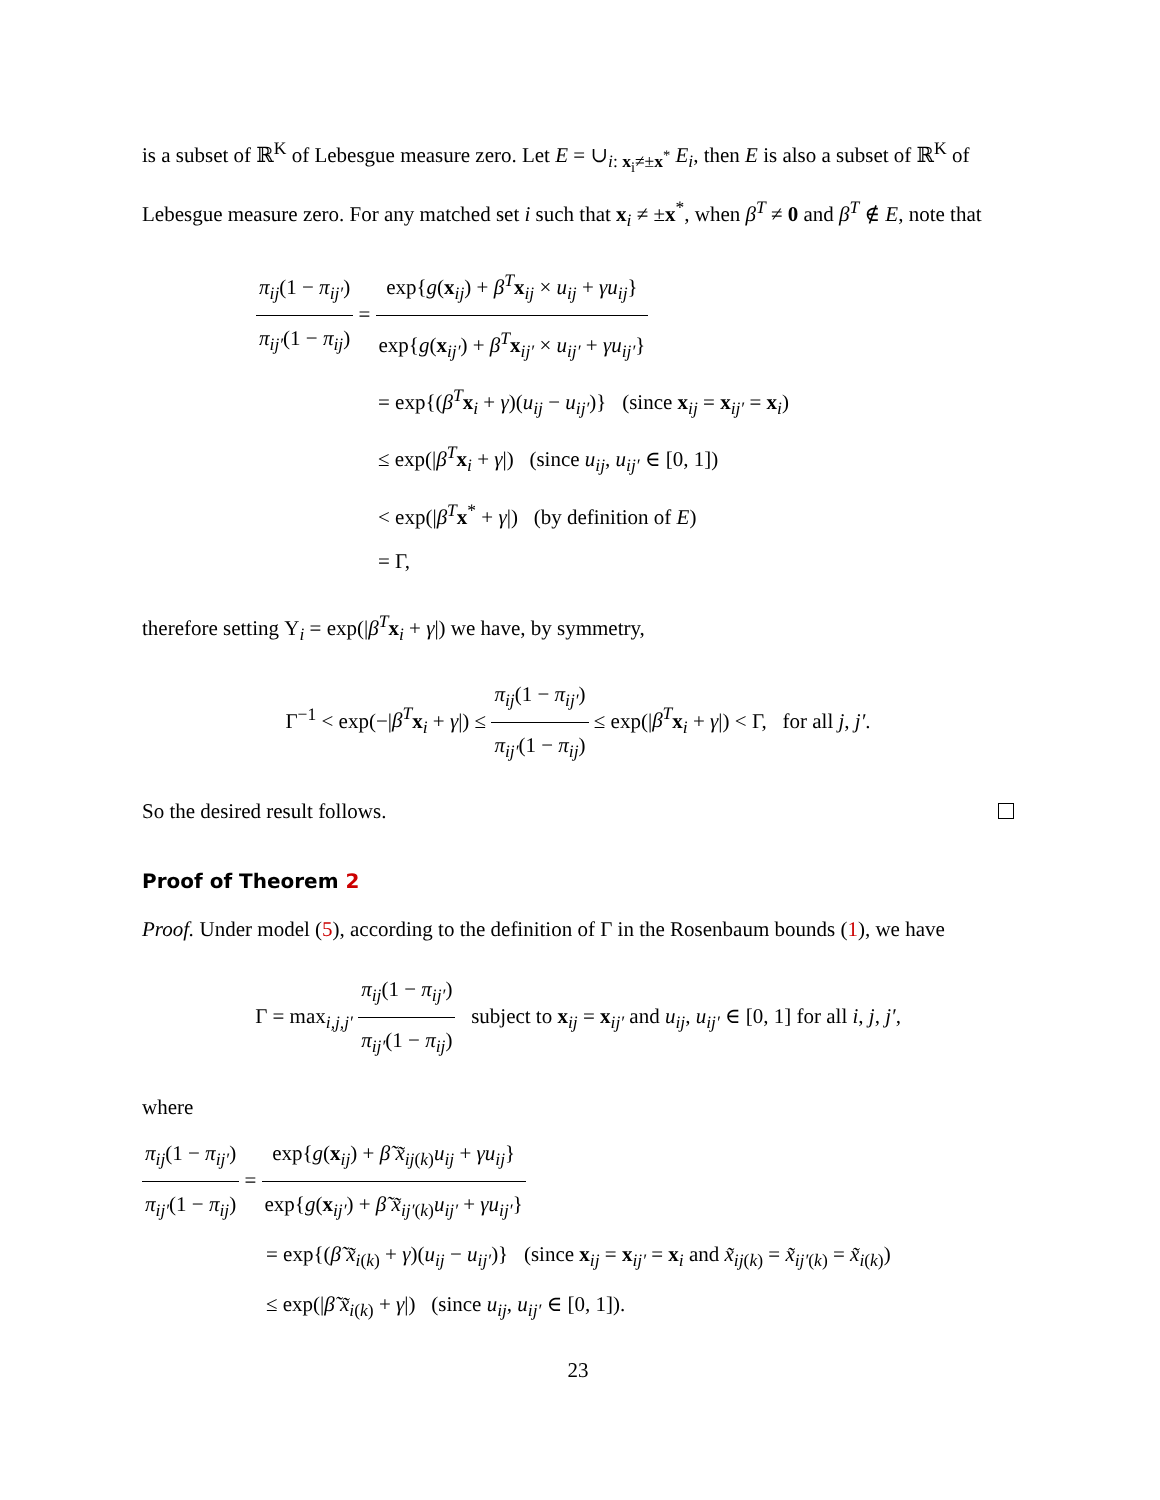is a subset of ℝ<sup>K</sup> of Lebesgue measure zero. Let E = ∪<sub>i: x<sub>i</sub>≠±x<sup>*</sup></sub> E<sub>i</sub>, then E is also a subset of ℝ<sup>K</sup> of Lebesgue measure zero. For any matched set i such that x<sub>i</sub> ≠ ±x<sup>*</sup>, when β<sup>T</sup> ≠ 0 and β<sup>T</sup> ∉ E, note that
π<sub>ij</sub>(1 − π<sub>ij′</sub>) π<sub>ij′</sub>(1 − π<sub>ij</sub>) = exp{g(x<sub>ij</sub>) + β<sup>T</sup> x<sub>ij</sub> × u<sub>ij</sub> + γu<sub>ij</sub>} exp{g(x<sub>ij′</sub>) + β<sup>T</sup> x<sub>ij′</sub> × u<sub>ij′</sub> + γu<sub>ij′</sub>}
= exp{(β<sup>T</sup> x<sub>i</sub> + γ)(u<sub>ij</sub> − u<sub>ij′</sub>)} (since x<sub>ij</sub> = x<sub>ij′</sub> = x<sub>i</sub>)
≤ exp(|β<sup>T</sup> x<sub>i</sub> + γ|) (since u<sub>ij</sub>, u<sub>ij′</sub> ∈ [0, 1])
< exp(|β<sup>T</sup> x<sup>*</sup> + γ|) (by definition of E)
= Γ,
therefore setting Υ<sub>i</sub> = exp(|β<sup>T</sup> x<sub>i</sub> + γ|) we have, by symmetry,
Γ<sup>−1</sup> < exp(−|β<sup>T</sup> x<sub>i</sub> + γ|) ≤ π<sub>ij</sub>(1 − π<sub>ij′</sub>) π<sub>ij′</sub>(1 − π<sub>ij</sub>) ≤ exp(|β<sup>T</sup> x<sub>i</sub> + γ|) < Γ, for all j, j′.
So the desired result follows.
Proof of Theorem 2
Proof. Under model (5), according to the definition of Γ in the Rosenbaum bounds (1), we have
Γ = max<sub>i,j,j′</sub> π<sub>ij</sub>(1 − π<sub>ij′</sub>) π<sub>ij′</sub>(1 − π<sub>ij</sub>) subject to x<sub>ij</sub> = x<sub>ij′</sub> and u<sub>ij</sub>, u<sub>ij′</sub> ∈ [0, 1] for all i, j, j′,
where
π<sub>ij</sub>(1 − π<sub>ij′</sub>) π<sub>ij′</sub>(1 − π<sub>ij</sub>) = exp{g(x<sub>ij</sub>) + β̃ x̃<sub>ij(k)</sub>u<sub>ij</sub> + γu<sub>ij</sub>} exp{g(x<sub>ij′</sub>) + β̃ x̃<sub>ij′(k)</sub>u<sub>ij′</sub> + γu<sub>ij′</sub>}
= exp{(β̃ x̃<sub>i(k)</sub> + γ)(u<sub>ij</sub> − u<sub>ij′</sub>)} (since x<sub>ij</sub> = x<sub>ij′</sub> = x<sub>i</sub> and x̃<sub>ij(k)</sub> = x̃<sub>ij′(k)</sub> = x̃<sub>i(k)</sub>)
≤ exp(|β̃ x̃<sub>i(k)</sub> + γ|) (since u<sub>ij</sub>, u<sub>ij′</sub> ∈ [0, 1]).
23